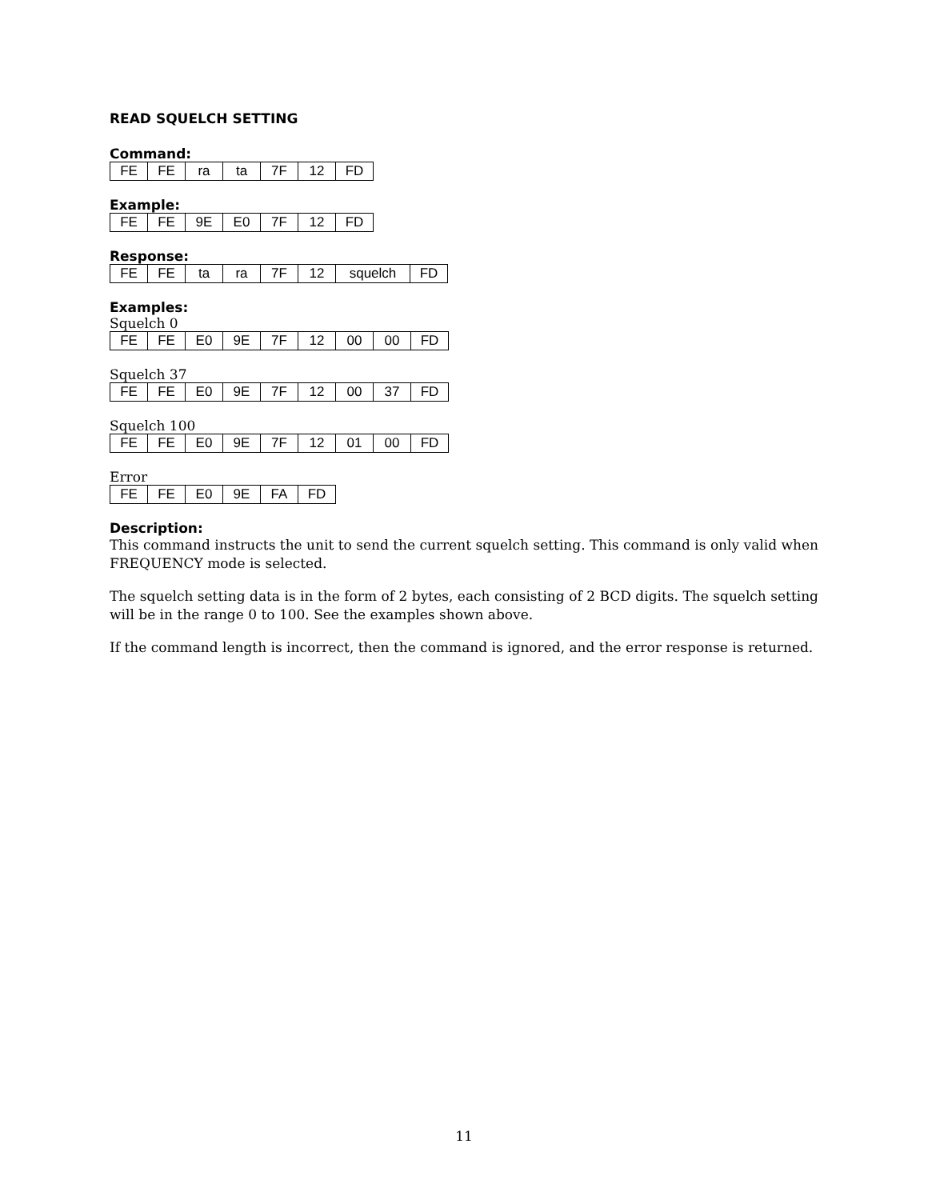READ SQUELCH SETTING
Command:
| FE | FE | ra | ta | 7F | 12 | FD |
Example:
| FE | FE | 9E | E0 | 7F | 12 | FD |
Response:
| FE | FE | ta | ra | 7F | 12 | squelch | FD |
Examples:
Squelch 0
| FE | FE | E0 | 9E | 7F | 12 | 00 | 00 | FD |
Squelch 37
| FE | FE | E0 | 9E | 7F | 12 | 00 | 37 | FD |
Squelch 100
| FE | FE | E0 | 9E | 7F | 12 | 01 | 00 | FD |
Error
| FE | FE | E0 | 9E | FA | FD |
Description:
This command instructs the unit to send the current squelch setting. This command is only valid when FREQUENCY mode is selected.
The squelch setting data is in the form of 2 bytes, each consisting of 2 BCD digits. The squelch setting will be in the range 0 to 100. See the examples shown above.
If the command length is incorrect, then the command is ignored, and the error response is returned.
11